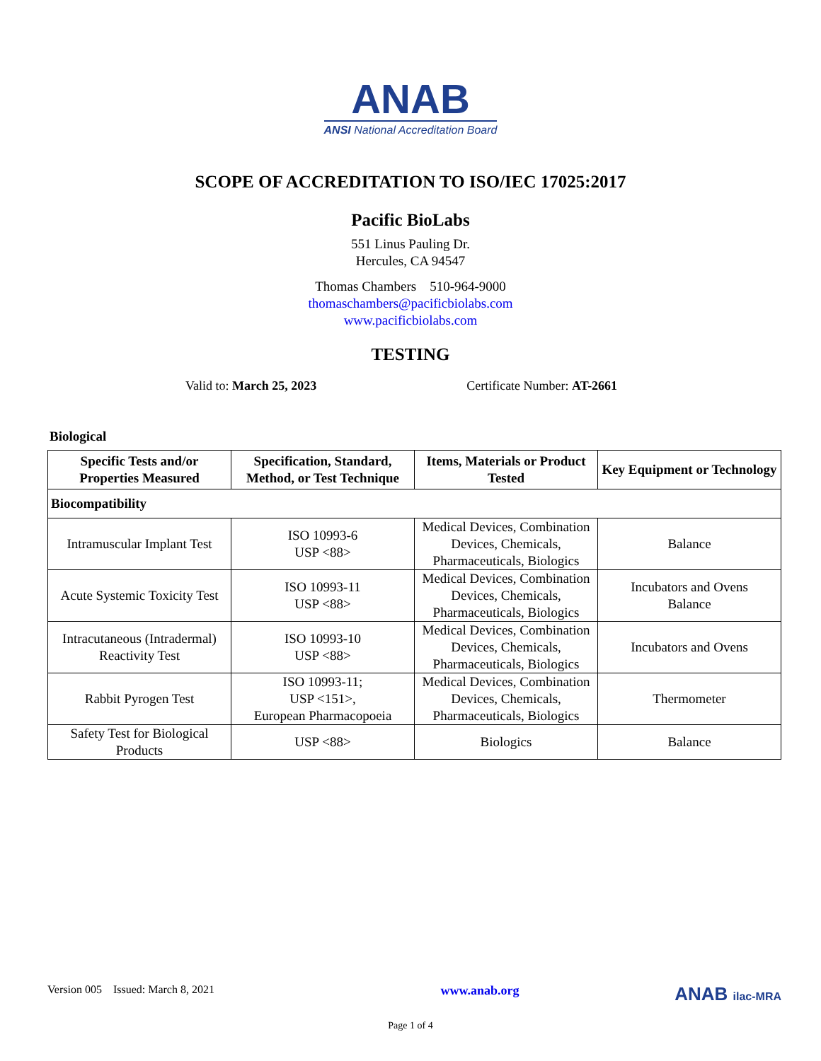ANAB
ANSI National Accreditation Board
SCOPE OF ACCREDITATION TO ISO/IEC 17025:2017
Pacific BioLabs
551 Linus Pauling Dr.
Hercules, CA 94547
Thomas Chambers 510-964-9000
thomaschambers@pacificbiolabs.com
www.pacificbiolabs.com
TESTING
Valid to: March 25, 2023 Certificate Number: AT-2661
Biological
| Specific Tests and/or Properties Measured | Specification, Standard, Method, or Test Technique | Items, Materials or Product Tested | Key Equipment or Technology |
| --- | --- | --- | --- |
| Biocompatibility | | | |
| Intramuscular Implant Test | ISO 10993-6 USP <88> | Medical Devices, Combination Devices, Chemicals, Pharmaceuticals, Biologics | Balance |
| Acute Systemic Toxicity Test | ISO 10993-11 USP <88> | Medical Devices, Combination Devices, Chemicals, Pharmaceuticals, Biologics | Incubators and Ovens Balance |
| Intracutaneous (Intradermal) Reactivity Test | ISO 10993-10 USP <88> | Medical Devices, Combination Devices, Chemicals, Pharmaceuticals, Biologics | Incubators and Ovens |
| Rabbit Pyrogen Test | ISO 10993-11; USP <151>, European Pharmacopoeia | Medical Devices, Combination Devices, Chemicals, Pharmaceuticals, Biologics | Thermometer |
| Safety Test for Biological Products | USP <88> | Biologics | Balance |
Version 005 Issued: March 8, 2021 www.anab.org ANAB ilac-MRA
Page 1 of 4